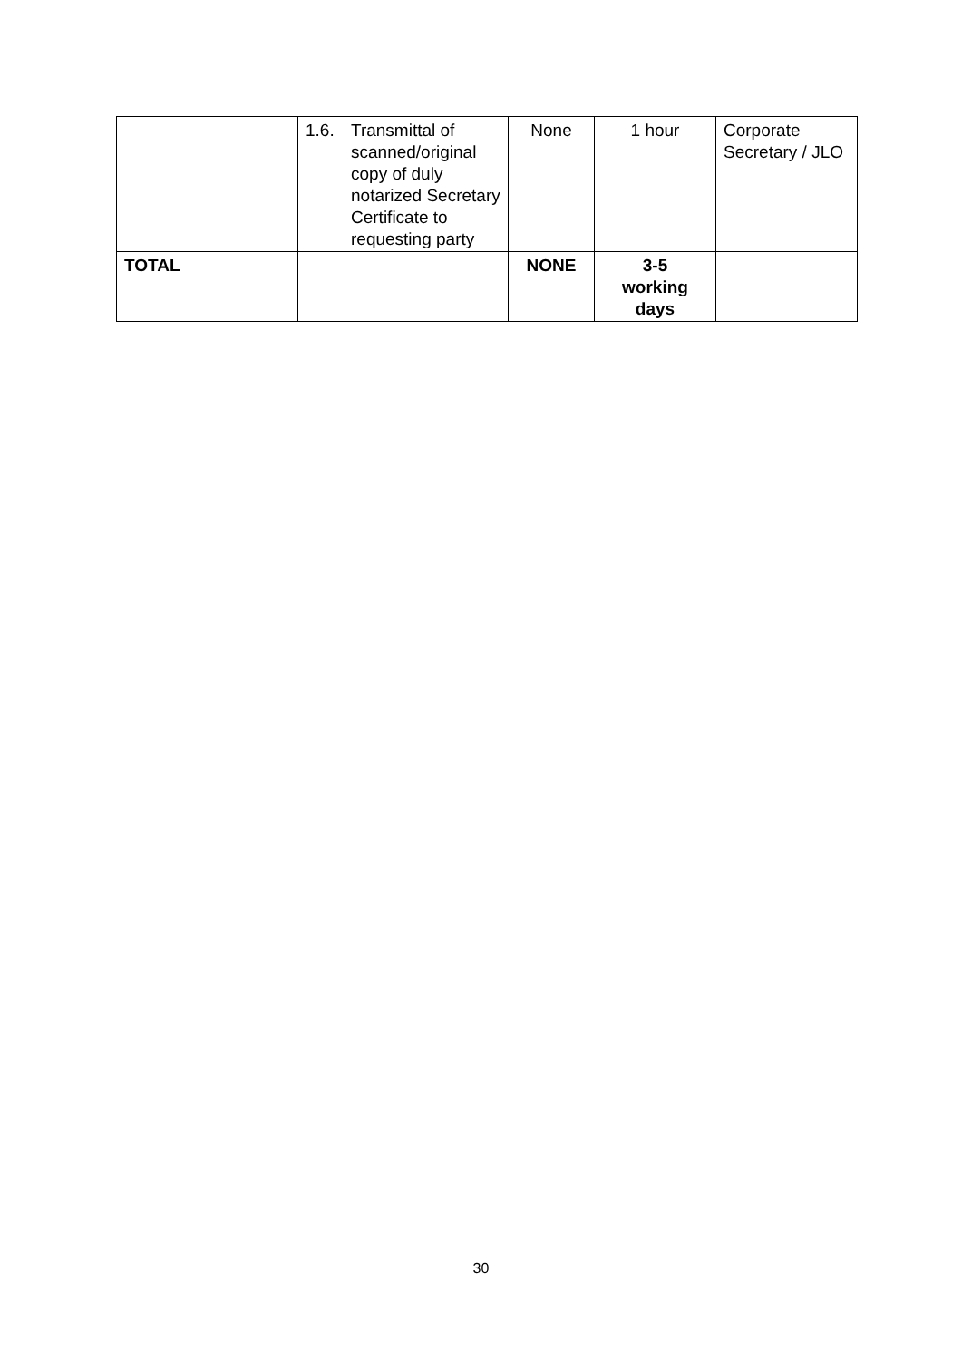| | 1.6. Transmittal of scanned/original copy of duly notarized Secretary Certificate to requesting party | None | 1 hour | Corporate Secretary / JLO |
| TOTAL | | NONE | 3-5 working days | |
30